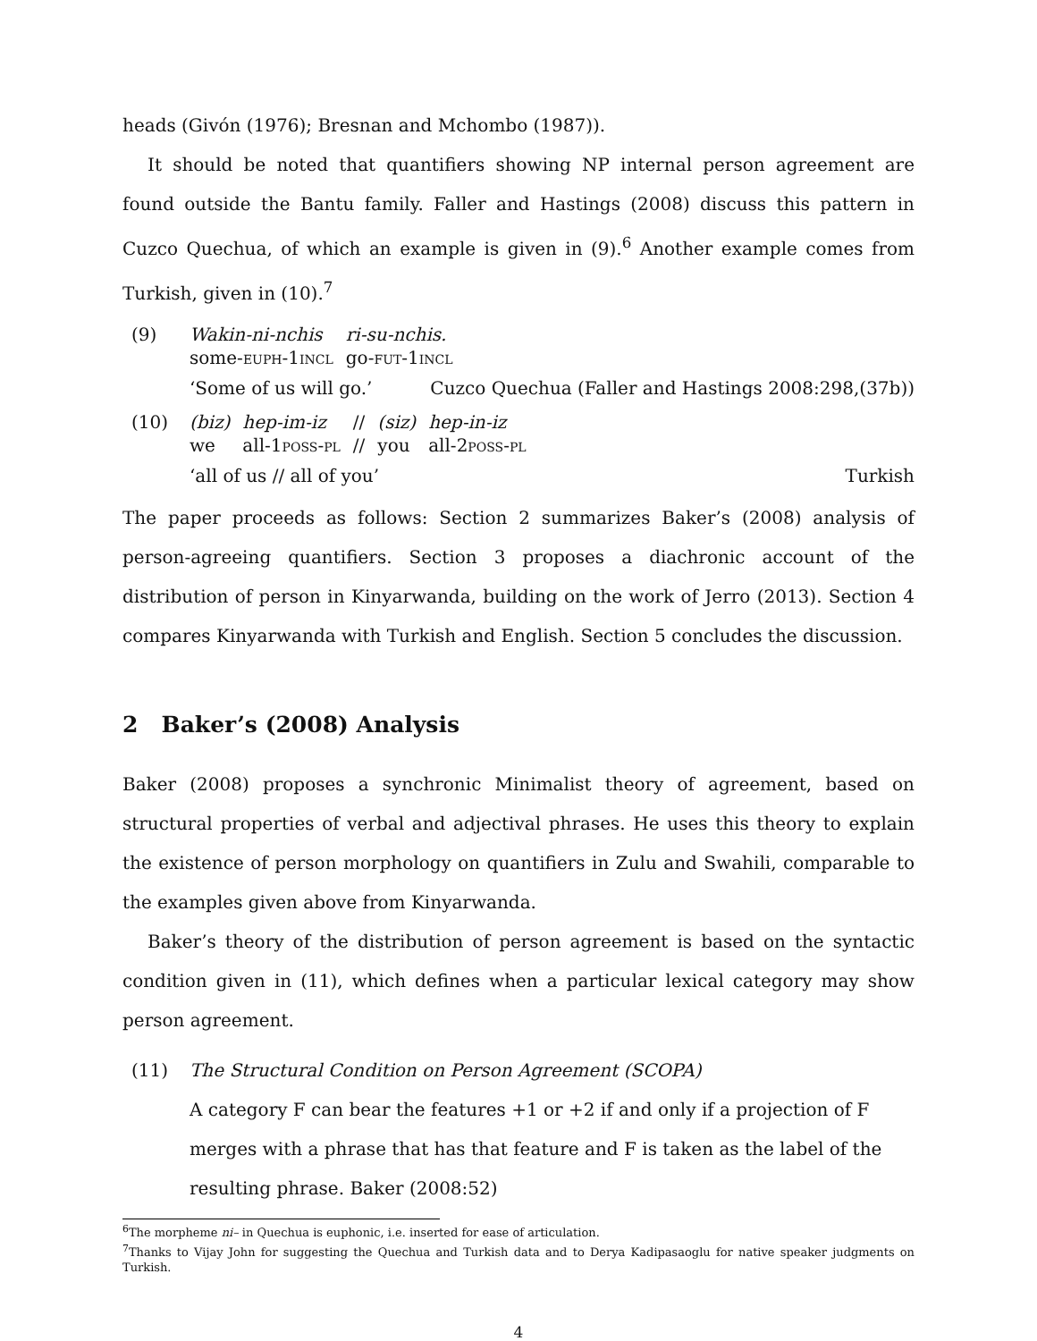heads (Givón (1976); Bresnan and Mchombo (1987)).
It should be noted that quantifiers showing NP internal person agreement are found outside the Bantu family. Faller and Hastings (2008) discuss this pattern in Cuzco Quechua, of which an example is given in (9).<sup>6</sup> Another example comes from Turkish, given in (10).<sup>7</sup>
(9)
| Wakin-ni-nchis | ri-su-nchis. |
| some- euph -1 incl | go- fut -1 incl |
‘Some of us will go.’ Cuzco Quechua (Faller and Hastings 2008:298,(37b))
(10)
| (biz) | hep-im-iz | // | (siz) | hep-in-iz |
| we | all-1 poss-pl | // | you | all-2 poss-pl |
‘all of us // all of you’ Turkish
The paper proceeds as follows: Section 2 summarizes Baker’s (2008) analysis of person-agreeing quantifiers. Section 3 proposes a diachronic account of the distribution of person in Kinyarwanda, building on the work of Jerro (2013). Section 4 compares Kinyarwanda with Turkish and English. Section 5 concludes the discussion.
2 Baker’s (2008) Analysis
Baker (2008) proposes a synchronic Minimalist theory of agreement, based on structural properties of verbal and adjectival phrases. He uses this theory to explain the existence of person morphology on quantifiers in Zulu and Swahili, comparable to the examples given above from Kinyarwanda.
Baker’s theory of the distribution of person agreement is based on the syntactic condition given in (11), which defines when a particular lexical category may show person agreement.
(11) The Structural Condition on Person Agreement (SCOPA)
A category F can bear the features +1 or +2 if and only if a projection of F merges with a phrase that has that feature and F is taken as the label of the resulting phrase. Baker (2008:52)
<sup>6</sup> The morpheme ni– in Quechua is euphonic, i.e. inserted for ease of articulation.
<sup>7</sup> Thanks to Vijay John for suggesting the Quechua and Turkish data and to Derya Kadipasaoglu for native speaker judgments on Turkish.
4